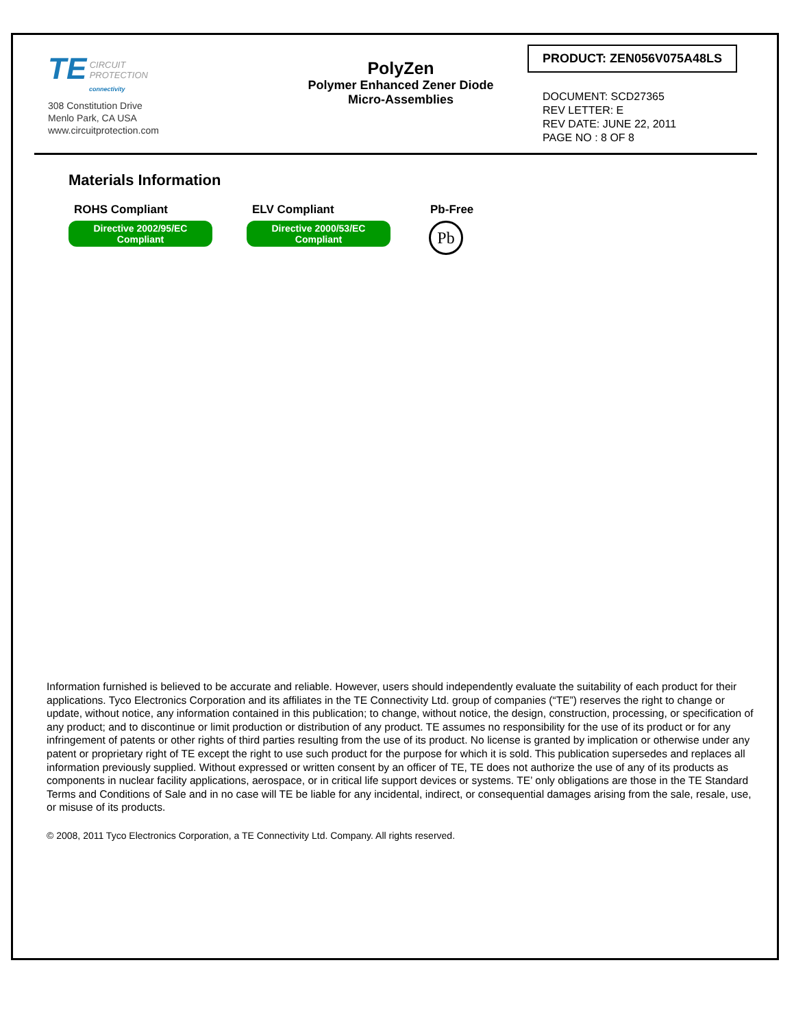TE CIRCUIT
PROTECTION
connectivity
308 Constitution Drive
Menlo Park, CA USA
www.circuitprotection.com
PolyZen
Polymer Enhanced Zener Diode
Micro-Assemblies
PRODUCT: ZEN056V075A48LS
DOCUMENT: SCD27365
REV LETTER: E
REV DATE: JUNE 22, 2011
PAGE NO : 8 OF 8
Materials Information
ROHS Compliant
Directive 2002/95/EC
Compliant
ELV Compliant
Directive 2000/53/EC
Compliant
Pb-Free
Pb
Information furnished is believed to be accurate and reliable. However, users should independently evaluate the suitability of each product for their applications. Tyco Electronics Corporation and its affiliates in the TE Connectivity Ltd. group of companies (“TE”) reserves the right to change or update, without notice, any information contained in this publication; to change, without notice, the design, construction, processing, or specification of any product; and to discontinue or limit production or distribution of any product. TE assumes no responsibility for the use of its product or for any infringement of patents or other rights of third parties resulting from the use of its product. No license is granted by implication or otherwise under any patent or proprietary right of TE except the right to use such product for the purpose for which it is sold. This publication supersedes and replaces all information previously supplied. Without expressed or written consent by an officer of TE, TE does not authorize the use of any of its products as components in nuclear facility applications, aerospace, or in critical life support devices or systems. TE’ only obligations are those in the TE Standard Terms and Conditions of Sale and in no case will TE be liable for any incidental, indirect, or consequential damages arising from the sale, resale, use, or misuse of its products.
© 2008, 2011 Tyco Electronics Corporation, a TE Connectivity Ltd. Company. All rights reserved.